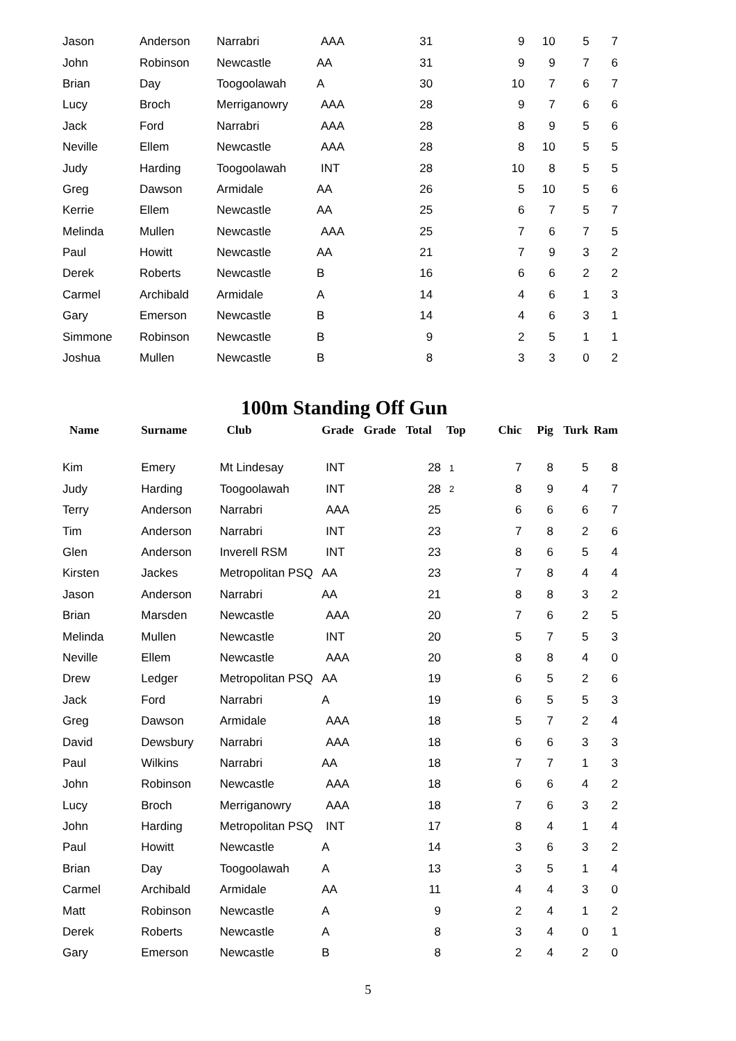| Jason | Anderson | Narrabri | AAA | 31 | | 9 | 10 | 5 | 7 |
| John | Robinson | Newcastle | AA | 31 | | 9 | 9 | 7 | 6 |
| Brian | Day | Toogoolawah | A | 30 | | 10 | 7 | 6 | 7 |
| Lucy | Broch | Merriganowry | AAA | 28 | | 9 | 7 | 6 | 6 |
| Jack | Ford | Narrabri | AAA | 28 | | 8 | 9 | 5 | 6 |
| Neville | Ellem | Newcastle | AAA | 28 | | 8 | 10 | 5 | 5 |
| Judy | Harding | Toogoolawah | INT | 28 | | 10 | 8 | 5 | 5 |
| Greg | Dawson | Armidale | AA | 26 | | 5 | 10 | 5 | 6 |
| Kerrie | Ellem | Newcastle | AA | 25 | | 6 | 7 | 5 | 7 |
| Melinda | Mullen | Newcastle | AAA | 25 | | 7 | 6 | 7 | 5 |
| Paul | Howitt | Newcastle | AA | 21 | | 7 | 9 | 3 | 2 |
| Derek | Roberts | Newcastle | B | 16 | | 6 | 6 | 2 | 2 |
| Carmel | Archibald | Armidale | A | 14 | | 4 | 6 | 1 | 3 |
| Gary | Emerson | Newcastle | B | 14 | | 4 | 6 | 3 | 1 |
| Simmone | Robinson | Newcastle | B | 9 | | 2 | 5 | 1 | 1 |
| Joshua | Mullen | Newcastle | B | 8 | | 3 | 3 | 0 | 2 |
100m Standing Off Gun
| Name | Surname | Club | Grade | Grade | Total | Top | Chic | Pig | Turk | Ram |
| --- | --- | --- | --- | --- | --- | --- | --- | --- | --- | --- |
| Kim | Emery | Mt Lindesay | INT | | 28 | 1 | 7 | 8 | 5 | 8 |
| Judy | Harding | Toogoolawah | INT | | 28 | 2 | 8 | 9 | 4 | 7 |
| Terry | Anderson | Narrabri | AAA | | 25 | | 6 | 6 | 6 | 7 |
| Tim | Anderson | Narrabri | INT | | 23 | | 7 | 8 | 2 | 6 |
| Glen | Anderson | Inverell RSM | INT | | 23 | | 8 | 6 | 5 | 4 |
| Kirsten | Jackes | Metropolitan PSQ | AA | | 23 | | 7 | 8 | 4 | 4 |
| Jason | Anderson | Narrabri | AA | | 21 | | 8 | 8 | 3 | 2 |
| Brian | Marsden | Newcastle | AAA | | 20 | | 7 | 6 | 2 | 5 |
| Melinda | Mullen | Newcastle | INT | | 20 | | 5 | 7 | 5 | 3 |
| Neville | Ellem | Newcastle | AAA | | 20 | | 8 | 8 | 4 | 0 |
| Drew | Ledger | Metropolitan PSQ | AA | | 19 | | 6 | 5 | 2 | 6 |
| Jack | Ford | Narrabri | A | | 19 | | 6 | 5 | 5 | 3 |
| Greg | Dawson | Armidale | AAA | | 18 | | 5 | 7 | 2 | 4 |
| David | Dewsbury | Narrabri | AAA | | 18 | | 6 | 6 | 3 | 3 |
| Paul | Wilkins | Narrabri | AA | | 18 | | 7 | 7 | 1 | 3 |
| John | Robinson | Newcastle | AAA | | 18 | | 6 | 6 | 4 | 2 |
| Lucy | Broch | Merriganowry | AAA | | 18 | | 7 | 6 | 3 | 2 |
| John | Harding | Metropolitan PSQ | INT | | 17 | | 8 | 4 | 1 | 4 |
| Paul | Howitt | Newcastle | A | | 14 | | 3 | 6 | 3 | 2 |
| Brian | Day | Toogoolawah | A | | 13 | | 3 | 5 | 1 | 4 |
| Carmel | Archibald | Armidale | AA | | 11 | | 4 | 4 | 3 | 0 |
| Matt | Robinson | Newcastle | A | | 9 | | 2 | 4 | 1 | 2 |
| Derek | Roberts | Newcastle | A | | 8 | | 3 | 4 | 0 | 1 |
| Gary | Emerson | Newcastle | B | | 8 | | 2 | 4 | 2 | 0 |
5